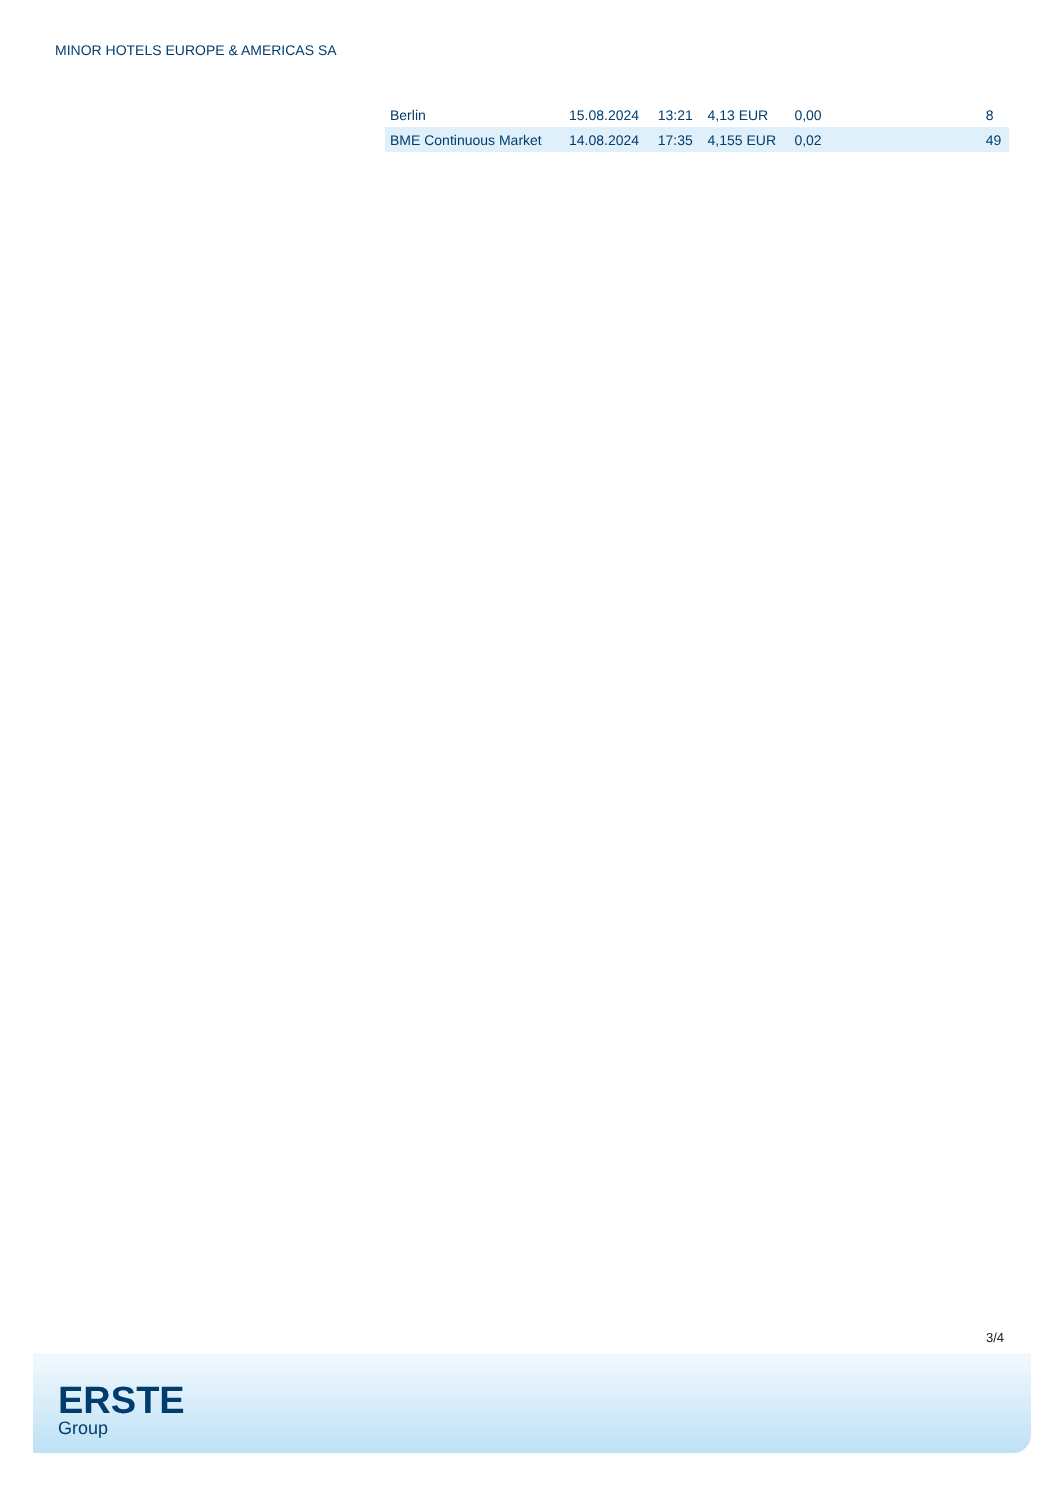MINOR HOTELS EUROPE & AMERICAS SA
| Berlin | 15.08.2024 | 13:21 | 4,13 EUR | 0,00 | | 8 |
| BME Continuous Market | 14.08.2024 | 17:35 | 4,155 EUR | 0,02 | | 49 |
3/4
ERSTE
Group